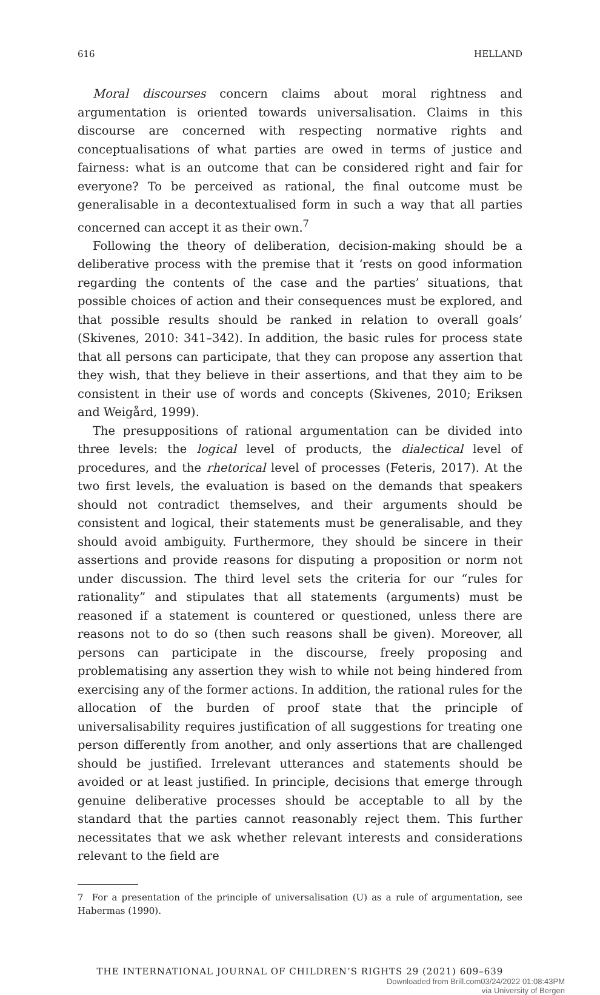616 HELLAND
Moral discourses concern claims about moral rightness and argumentation is oriented towards universalisation. Claims in this discourse are concerned with respecting normative rights and conceptualisations of what parties are owed in terms of justice and fairness: what is an outcome that can be considered right and fair for everyone? To be perceived as rational, the final outcome must be generalisable in a decontextualised form in such a way that all parties concerned can accept it as their own.<sup>7</sup>
Following the theory of deliberation, decision-making should be a deliberative process with the premise that it ‘rests on good information regarding the contents of the case and the parties’ situations, that possible choices of action and their consequences must be explored, and that possible results should be ranked in relation to overall goals’ (Skivenes, 2010: 341–342). In addition, the basic rules for process state that all persons can participate, that they can propose any assertion that they wish, that they believe in their assertions, and that they aim to be consistent in their use of words and concepts (Skivenes, 2010; Eriksen and Weigård, 1999).
The presuppositions of rational argumentation can be divided into three levels: the logical level of products, the dialectical level of procedures, and the rhetorical level of processes (Feteris, 2017). At the two first levels, the evaluation is based on the demands that speakers should not contradict themselves, and their arguments should be consistent and logical, their statements must be generalisable, and they should avoid ambiguity. Furthermore, they should be sincere in their assertions and provide reasons for disputing a proposition or norm not under discussion. The third level sets the criteria for our “rules for rationality” and stipulates that all statements (arguments) must be reasoned if a statement is countered or questioned, unless there are reasons not to do so (then such reasons shall be given). Moreover, all persons can participate in the discourse, freely proposing and problematising any assertion they wish to while not being hindered from exercising any of the former actions. In addition, the rational rules for the allocation of the burden of proof state that the principle of universalisability requires justification of all suggestions for treating one person differently from another, and only assertions that are challenged should be justified. Irrelevant utterances and statements should be avoided or at least justified. In principle, decisions that emerge through genuine deliberative processes should be acceptable to all by the standard that the parties cannot reasonably reject them. This further necessitates that we ask whether relevant interests and considerations relevant to the field are
7 For a presentation of the principle of universalisation (U) as a rule of argumentation, see Habermas (1990).
THE INTERNATIONAL JOURNAL OF CHILDREN’S RIGHTS 29 (2021) 609–639
Downloaded from Brill.com03/24/2022 01:08:43PM
via University of Bergen